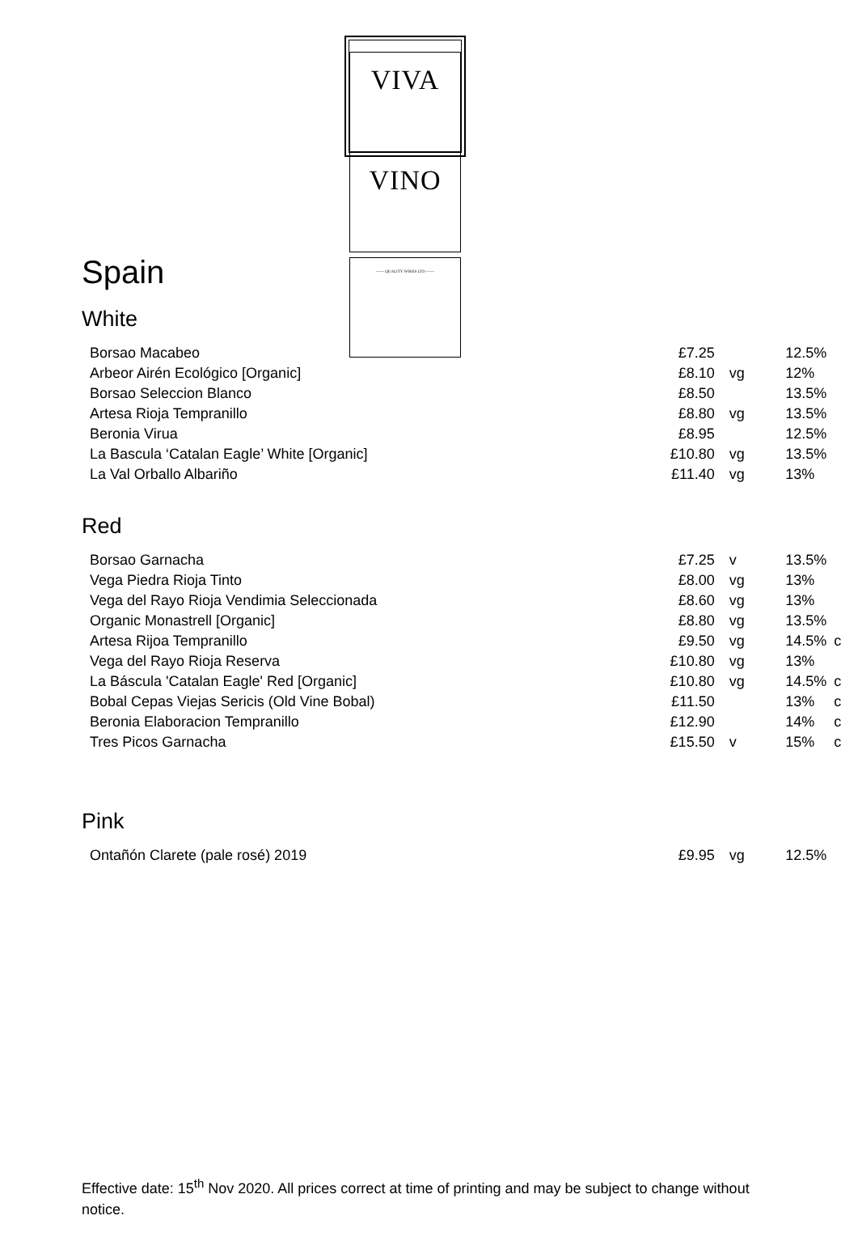VIVA
VINO
—— QUALITY WINES LTD ——
Spain
White
| Borsao Macabeo | £7.25 | | 12.5% | |
| Arbeor Airén Ecológico [Organic] | £8.10 | vg | 12% | |
| Borsao Seleccion Blanco | £8.50 | | 13.5% | |
| Artesa Rioja Tempranillo | £8.80 | vg | 13.5% | |
| Beronia Virua | £8.95 | | 12.5% | |
| La Bascula ‘Catalan Eagle’ White [Organic] | £10.80 | vg | 13.5% | |
| La Val Orballo Albariño | £11.40 | vg | 13% | |
Red
| Borsao Garnacha | £7.25 | v | 13.5% | |
| Vega Piedra Rioja Tinto | £8.00 | vg | 13% | |
| Vega del Rayo Rioja Vendimia Seleccionada | £8.60 | vg | 13% | |
| Organic Monastrell [Organic] | £8.80 | vg | 13.5% | |
| Artesa Rijoa Tempranillo | £9.50 | vg | 14.5% | c |
| Vega del Rayo Rioja Reserva | £10.80 | vg | 13% | |
| La Báscula 'Catalan Eagle' Red [Organic] | £10.80 | vg | 14.5% | c |
| Bobal Cepas Viejas Sericis (Old Vine Bobal) | £11.50 | | 13% | c |
| Beronia Elaboracion Tempranillo | £12.90 | | 14% | c |
| Tres Picos Garnacha | £15.50 | v | 15% | c |
Pink
| Ontañón Clarete (pale rosé) 2019 | £9.95 | vg | 12.5% | |
Effective date: 15<sup>th</sup> Nov 2020. All prices correct at time of printing and may be subject to change without notice.